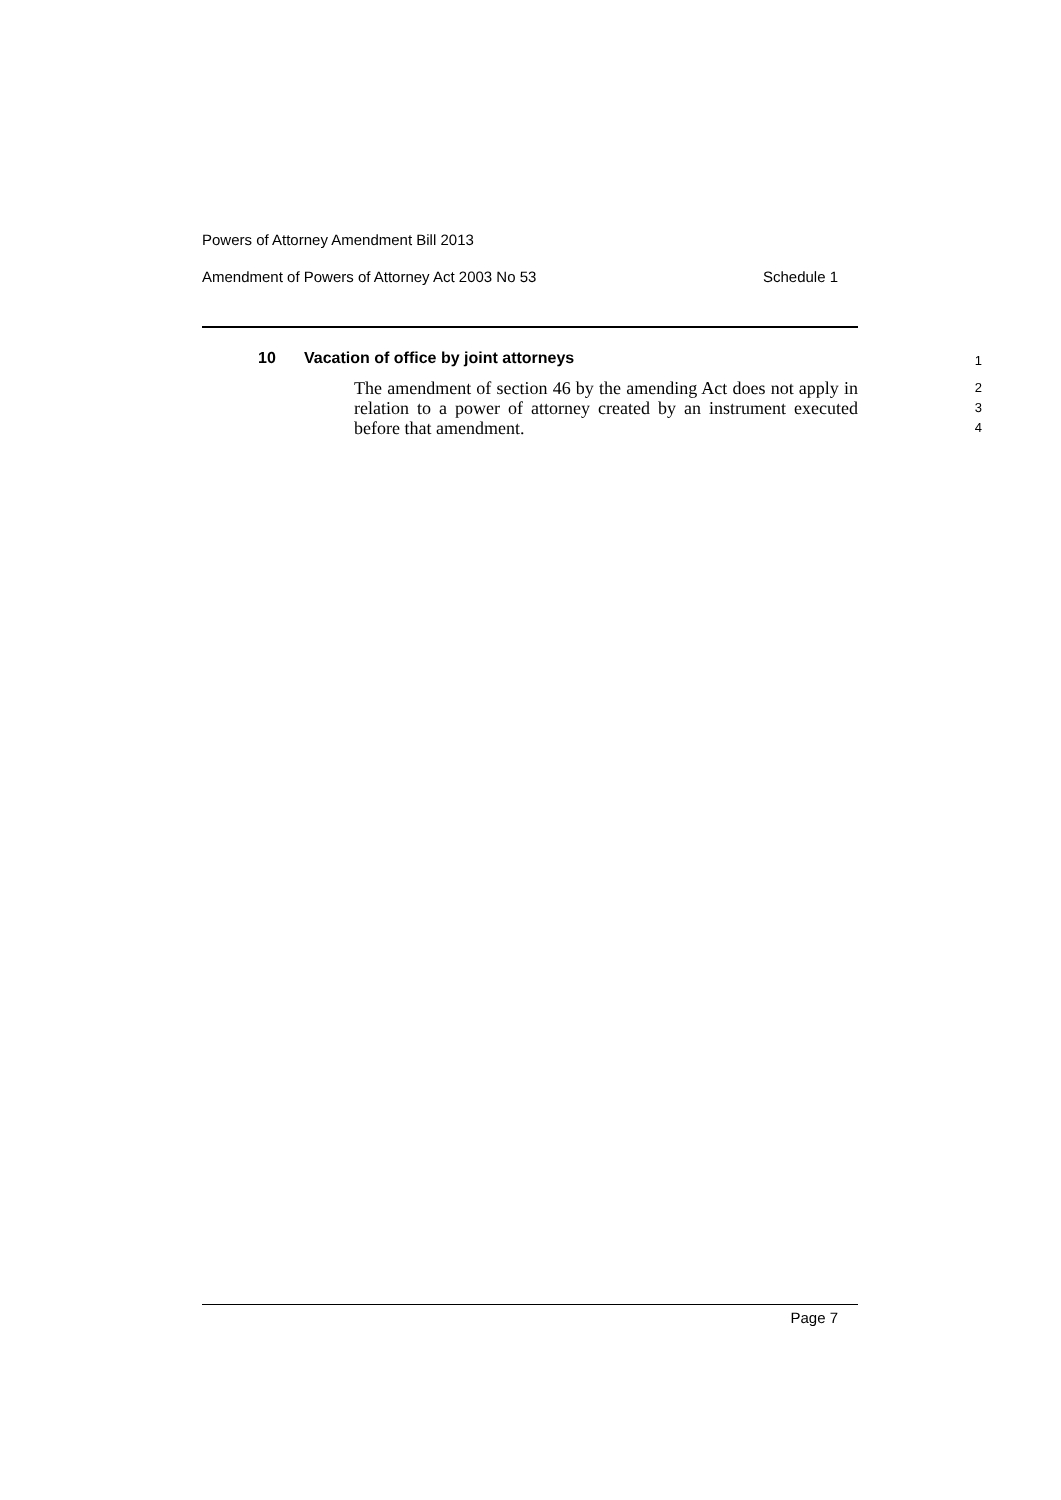Powers of Attorney Amendment Bill 2013
Amendment of Powers of Attorney Act 2003 No 53 Schedule 1
10 Vacation of office by joint attorneys
1
The amendment of section 46 by the amending Act does not apply in relation to a power of attorney created by an instrument executed before that amendment.
2
3
4
Page 7